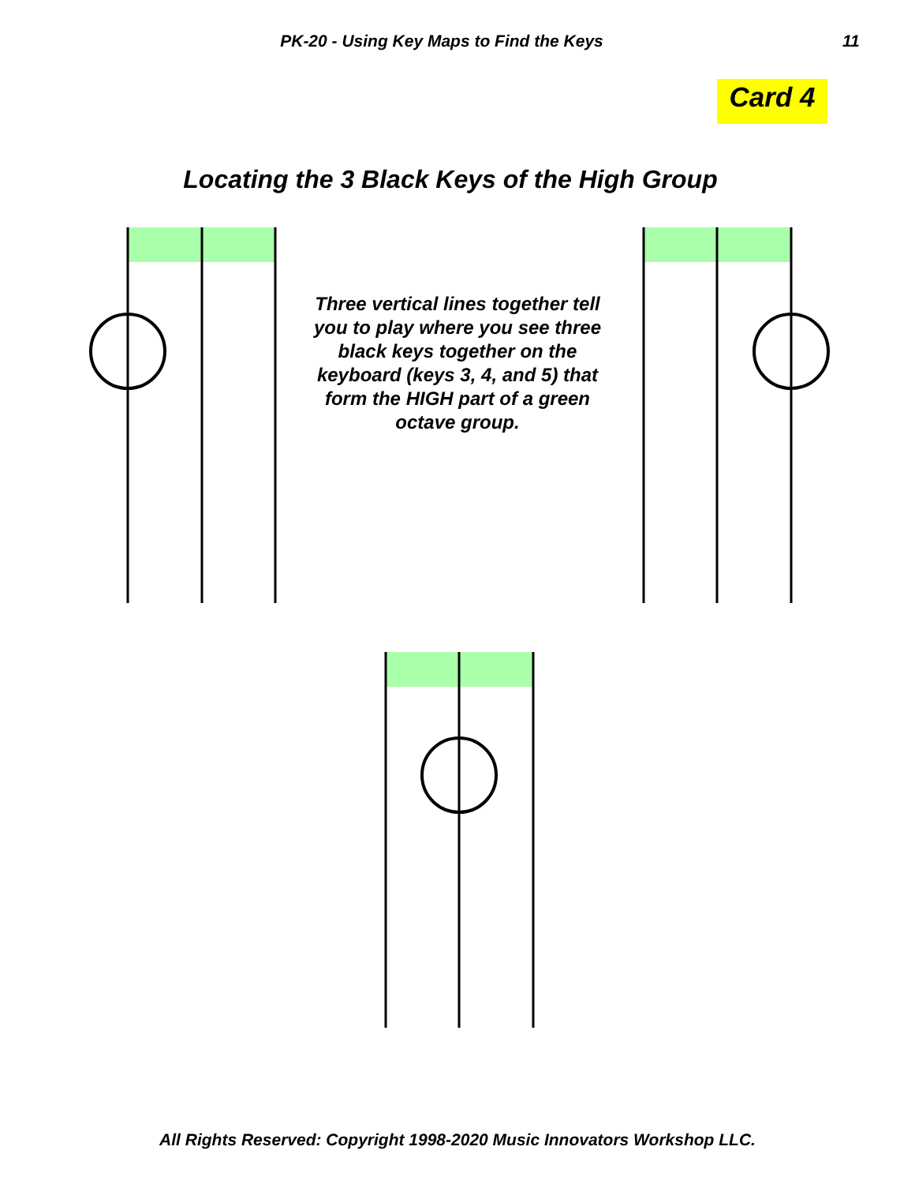PK-20 - Using Key Maps to Find the Keys 11
Card 4
Locating the 3 Black Keys of the High Group
Three vertical lines together tell you to play where you see three black keys together on the keyboard (keys 3, 4, and 5) that form the HIGH part of a green octave group.
All Rights Reserved: Copyright 1998-2020 Music Innovators Workshop LLC.